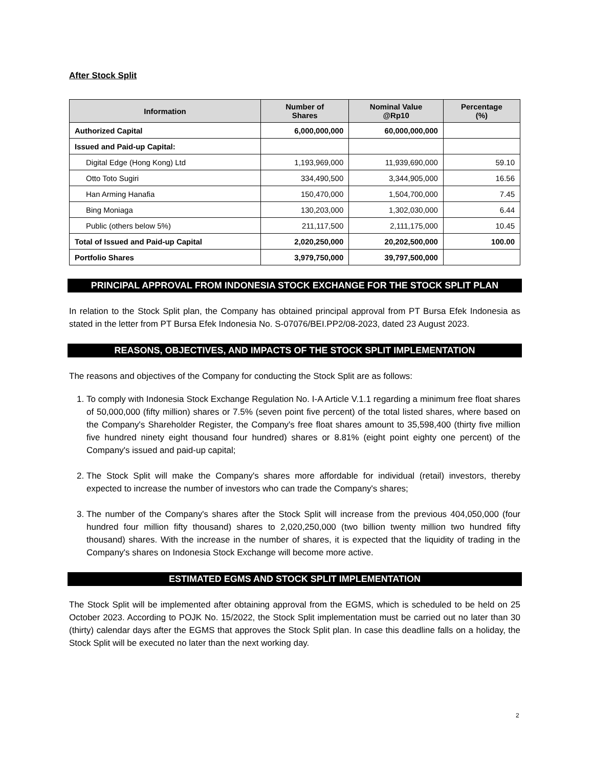After Stock Split
| Information | Number of Shares | Nominal Value @Rp10 | Percentage (%) |
| --- | --- | --- | --- |
| Authorized Capital | 6,000,000,000 | 60,000,000,000 | |
| Issued and Paid-up Capital: | | | |
| Digital Edge (Hong Kong) Ltd | 1,193,969,000 | 11,939,690,000 | 59.10 |
| Otto Toto Sugiri | 334,490,500 | 3,344,905,000 | 16.56 |
| Han Arming Hanafia | 150,470,000 | 1,504,700,000 | 7.45 |
| Bing Moniaga | 130,203,000 | 1,302,030,000 | 6.44 |
| Public (others below 5%) | 211,117,500 | 2,111,175,000 | 10.45 |
| Total of Issued and Paid-up Capital | 2,020,250,000 | 20,202,500,000 | 100.00 |
| Portfolio Shares | 3,979,750,000 | 39,797,500,000 | |
PRINCIPAL APPROVAL FROM INDONESIA STOCK EXCHANGE FOR THE STOCK SPLIT PLAN
In relation to the Stock Split plan, the Company has obtained principal approval from PT Bursa Efek Indonesia as stated in the letter from PT Bursa Efek Indonesia No. S-07076/BEI.PP2/08-2023, dated 23 August 2023.
REASONS, OBJECTIVES, AND IMPACTS OF THE STOCK SPLIT IMPLEMENTATION
The reasons and objectives of the Company for conducting the Stock Split are as follows:
1. To comply with Indonesia Stock Exchange Regulation No. I-A Article V.1.1 regarding a minimum free float shares of 50,000,000 (fifty million) shares or 7.5% (seven point five percent) of the total listed shares, where based on the Company's Shareholder Register, the Company's free float shares amount to 35,598,400 (thirty five million five hundred ninety eight thousand four hundred) shares or 8.81% (eight point eighty one percent) of the Company's issued and paid-up capital;
2. The Stock Split will make the Company's shares more affordable for individual (retail) investors, thereby expected to increase the number of investors who can trade the Company's shares;
3. The number of the Company's shares after the Stock Split will increase from the previous 404,050,000 (four hundred four million fifty thousand) shares to 2,020,250,000 (two billion twenty million two hundred fifty thousand) shares. With the increase in the number of shares, it is expected that the liquidity of trading in the Company's shares on Indonesia Stock Exchange will become more active.
ESTIMATED EGMS AND STOCK SPLIT IMPLEMENTATION
The Stock Split will be implemented after obtaining approval from the EGMS, which is scheduled to be held on 25 October 2023. According to POJK No. 15/2022, the Stock Split implementation must be carried out no later than 30 (thirty) calendar days after the EGMS that approves the Stock Split plan. In case this deadline falls on a holiday, the Stock Split will be executed no later than the next working day.
2